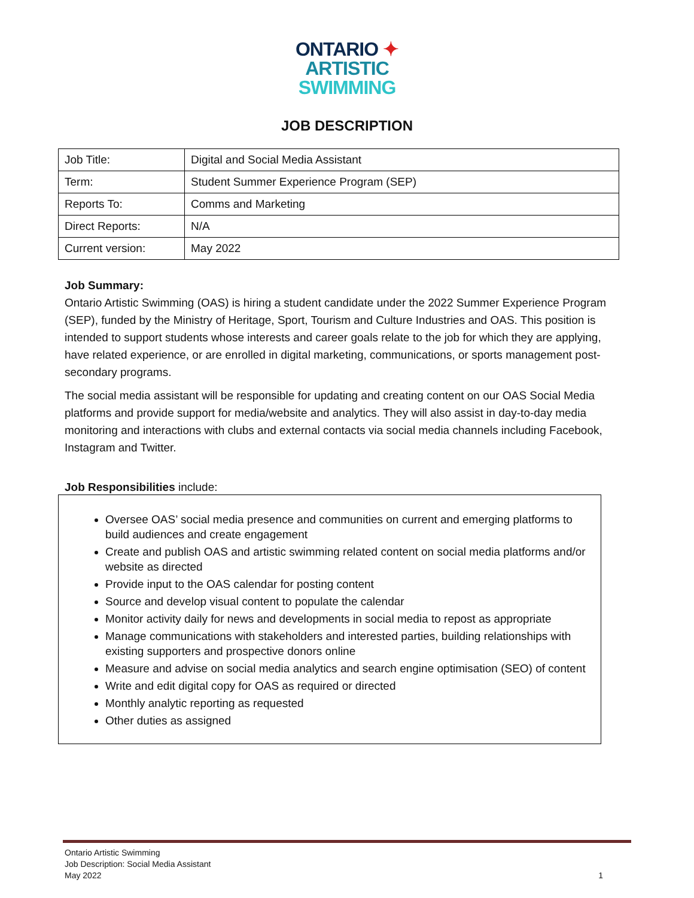ONTARIO ✦
ARTISTIC
SWIMMING
JOB DESCRIPTION
| Job Title: | Digital and Social Media Assistant |
| Term: | Student Summer Experience Program (SEP) |
| Reports To: | Comms and Marketing |
| Direct Reports: | N/A |
| Current version: | May 2022 |
Job Summary:
Ontario Artistic Swimming (OAS) is hiring a student candidate under the 2022 Summer Experience Program (SEP), funded by the Ministry of Heritage, Sport, Tourism and Culture Industries and OAS. This position is intended to support students whose interests and career goals relate to the job for which they are applying, have related experience, or are enrolled in digital marketing, communications, or sports management post-secondary programs.
The social media assistant will be responsible for updating and creating content on our OAS Social Media platforms and provide support for media/website and analytics. They will also assist in day-to-day media monitoring and interactions with clubs and external contacts via social media channels including Facebook, Instagram and Twitter.
Job Responsibilities include:
Oversee OAS’ social media presence and communities on current and emerging platforms to build audiences and create engagement
Create and publish OAS and artistic swimming related content on social media platforms and/or website as directed
Provide input to the OAS calendar for posting content
Source and develop visual content to populate the calendar
Monitor activity daily for news and developments in social media to repost as appropriate
Manage communications with stakeholders and interested parties, building relationships with existing supporters and prospective donors online
Measure and advise on social media analytics and search engine optimisation (SEO) of content
Write and edit digital copy for OAS as required or directed
Monthly analytic reporting as requested
Other duties as assigned
Ontario Artistic Swimming
Job Description: Social Media Assistant
May 2022
1